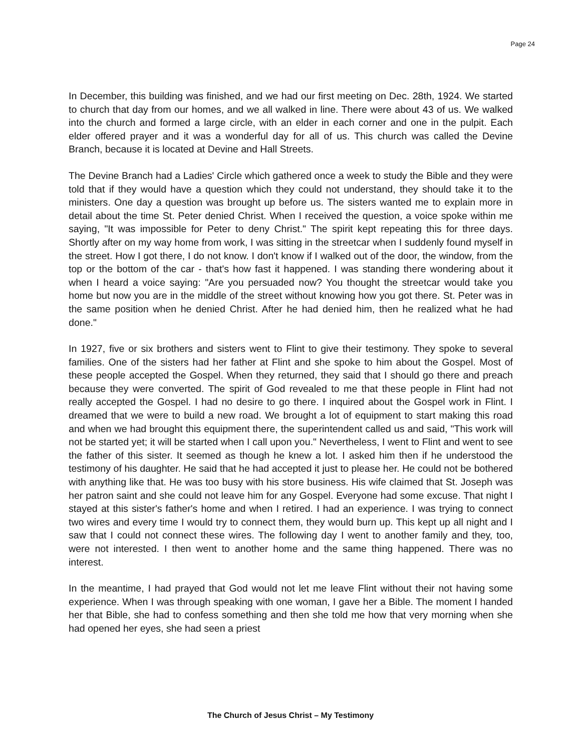Page 24
In December, this building was finished, and we had our first meeting on Dec. 28th, 1924. We started to church that day from our homes, and we all walked in line. There were about 43 of us. We walked into the church and formed a large circle, with an elder in each corner and one in the pulpit. Each elder offered prayer and it was a wonderful day for all of us. This church was called the Devine Branch, because it is located at Devine and Hall Streets.
The Devine Branch had a Ladies' Circle which gathered once a week to study the Bible and they were told that if they would have a question which they could not understand, they should take it to the ministers. One day a question was brought up before us. The sisters wanted me to explain more in detail about the time St. Peter denied Christ. When I received the question, a voice spoke within me saying, "It was impossible for Peter to deny Christ." The spirit kept repeating this for three days. Shortly after on my way home from work, I was sitting in the streetcar when I suddenly found myself in the street. How I got there, I do not know. I don't know if I walked out of the door, the window, from the top or the bottom of the car - that's how fast it happened. I was standing there wondering about it when I heard a voice saying: "Are you persuaded now? You thought the streetcar would take you home but now you are in the middle of the street without knowing how you got there. St. Peter was in the same position when he denied Christ. After he had denied him, then he realized what he had done."
In 1927, five or six brothers and sisters went to Flint to give their testimony. They spoke to several families. One of the sisters had her father at Flint and she spoke to him about the Gospel. Most of these people accepted the Gospel. When they returned, they said that I should go there and preach because they were converted. The spirit of God revealed to me that these people in Flint had not really accepted the Gospel. I had no desire to go there. I inquired about the Gospel work in Flint. I dreamed that we were to build a new road. We brought a lot of equipment to start making this road and when we had brought this equipment there, the superintendent called us and said, "This work will not be started yet; it will be started when I call upon you." Nevertheless, I went to Flint and went to see the father of this sister. It seemed as though he knew a lot. I asked him then if he understood the testimony of his daughter. He said that he had accepted it just to please her. He could not be bothered with anything like that. He was too busy with his store business. His wife claimed that St. Joseph was her patron saint and she could not leave him for any Gospel. Everyone had some excuse. That night I stayed at this sister's father's home and when I retired. I had an experience. I was trying to connect two wires and every time I would try to connect them, they would burn up. This kept up all night and I saw that I could not connect these wires. The following day I went to another family and they, too, were not interested. I then went to another home and the same thing happened. There was no interest.
In the meantime, I had prayed that God would not let me leave Flint without their not having some experience. When I was through speaking with one woman, I gave her a Bible. The moment I handed her that Bible, she had to confess something and then she told me how that very morning when she had opened her eyes, she had seen a priest
The Church of Jesus Christ – My Testimony